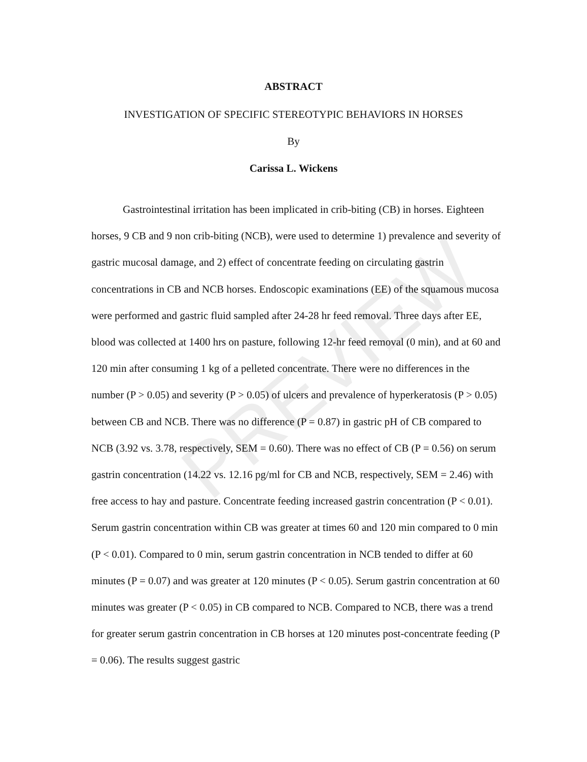ABSTRACT
INVESTIGATION OF SPECIFIC STEREOTYPIC BEHAVIORS IN HORSES
By
Carissa L. Wickens
Gastrointestinal irritation has been implicated in crib-biting (CB) in horses. Eighteen horses, 9 CB and 9 non crib-biting (NCB), were used to determine 1) prevalence and severity of gastric mucosal damage, and 2) effect of concentrate feeding on circulating gastrin concentrations in CB and NCB horses. Endoscopic examinations (EE) of the squamous mucosa were performed and gastric fluid sampled after 24-28 hr feed removal. Three days after EE, blood was collected at 1400 hrs on pasture, following 12-hr feed removal (0 min), and at 60 and 120 min after consuming 1 kg of a pelleted concentrate. There were no differences in the number (P > 0.05) and severity (P > 0.05) of ulcers and prevalence of hyperkeratosis (P > 0.05) between CB and NCB. There was no difference (P = 0.87) in gastric pH of CB compared to NCB (3.92 vs. 3.78, respectively, SEM = 0.60). There was no effect of CB (P = 0.56) on serum gastrin concentration (14.22 vs. 12.16 pg/ml for CB and NCB, respectively, SEM = 2.46) with free access to hay and pasture. Concentrate feeding increased gastrin concentration (P < 0.01). Serum gastrin concentration within CB was greater at times 60 and 120 min compared to 0 min (P < 0.01). Compared to 0 min, serum gastrin concentration in NCB tended to differ at 60 minutes (P = 0.07) and was greater at 120 minutes (P < 0.05). Serum gastrin concentration at 60 minutes was greater (P < 0.05) in CB compared to NCB. Compared to NCB, there was a trend for greater serum gastrin concentration in CB horses at 120 minutes post-concentrate feeding (P = 0.06). The results suggest gastric
PREVIEW